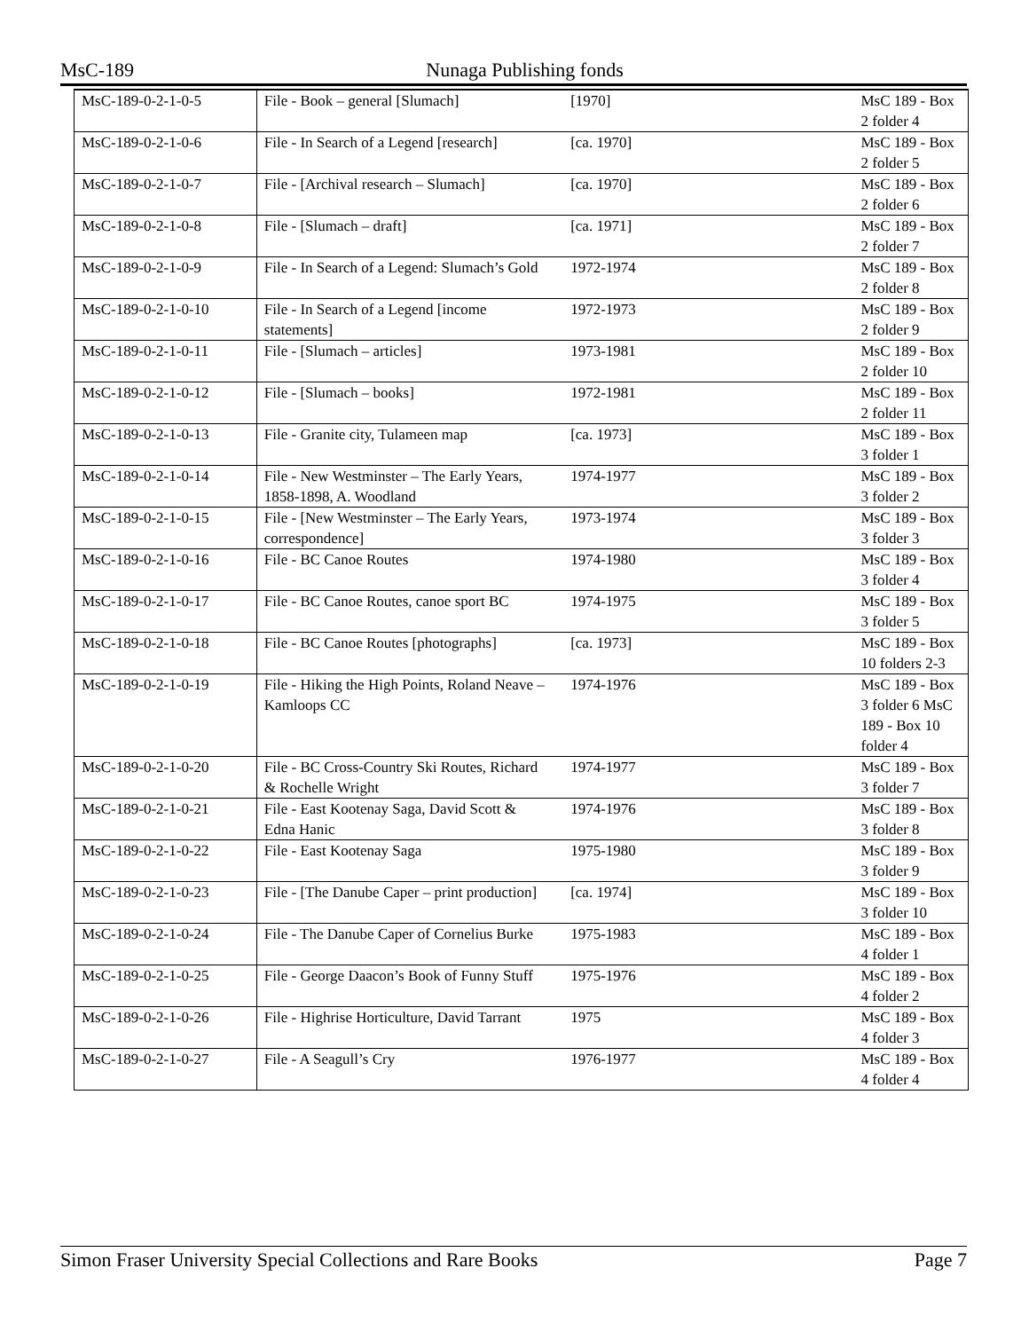MsC-189 Nunaga Publishing fonds
| MsC-189-0-2-1-0-5 | File - Book – general [Slumach] | [1970] | MsC 189 - Box 2 folder 4 |
| MsC-189-0-2-1-0-6 | File - In Search of a Legend [research] | [ca. 1970] | MsC 189 - Box 2 folder 5 |
| MsC-189-0-2-1-0-7 | File - [Archival research – Slumach] | [ca. 1970] | MsC 189 - Box 2 folder 6 |
| MsC-189-0-2-1-0-8 | File - [Slumach – draft] | [ca. 1971] | MsC 189 - Box 2 folder 7 |
| MsC-189-0-2-1-0-9 | File - In Search of a Legend: Slumach’s Gold | 1972-1974 | MsC 189 - Box 2 folder 8 |
| MsC-189-0-2-1-0-10 | File - In Search of a Legend [income statements] | 1972-1973 | MsC 189 - Box 2 folder 9 |
| MsC-189-0-2-1-0-11 | File - [Slumach – articles] | 1973-1981 | MsC 189 - Box 2 folder 10 |
| MsC-189-0-2-1-0-12 | File - [Slumach – books] | 1972-1981 | MsC 189 - Box 2 folder 11 |
| MsC-189-0-2-1-0-13 | File - Granite city, Tulameen map | [ca. 1973] | MsC 189 - Box 3 folder 1 |
| MsC-189-0-2-1-0-14 | File - New Westminster – The Early Years, 1858-1898, A. Woodland | 1974-1977 | MsC 189 - Box 3 folder 2 |
| MsC-189-0-2-1-0-15 | File - [New Westminster – The Early Years, correspondence] | 1973-1974 | MsC 189 - Box 3 folder 3 |
| MsC-189-0-2-1-0-16 | File - BC Canoe Routes | 1974-1980 | MsC 189 - Box 3 folder 4 |
| MsC-189-0-2-1-0-17 | File - BC Canoe Routes, canoe sport BC | 1974-1975 | MsC 189 - Box 3 folder 5 |
| MsC-189-0-2-1-0-18 | File - BC Canoe Routes [photographs] | [ca. 1973] | MsC 189 - Box 10 folders 2-3 |
| MsC-189-0-2-1-0-19 | File - Hiking the High Points, Roland Neave – Kamloops CC | 1974-1976 | MsC 189 - Box 3 folder 6 MsC 189 - Box 10 folder 4 |
| MsC-189-0-2-1-0-20 | File - BC Cross-Country Ski Routes, Richard & Rochelle Wright | 1974-1977 | MsC 189 - Box 3 folder 7 |
| MsC-189-0-2-1-0-21 | File - East Kootenay Saga, David Scott & Edna Hanic | 1974-1976 | MsC 189 - Box 3 folder 8 |
| MsC-189-0-2-1-0-22 | File - East Kootenay Saga | 1975-1980 | MsC 189 - Box 3 folder 9 |
| MsC-189-0-2-1-0-23 | File - [The Danube Caper – print production] | [ca. 1974] | MsC 189 - Box 3 folder 10 |
| MsC-189-0-2-1-0-24 | File - The Danube Caper of Cornelius Burke | 1975-1983 | MsC 189 - Box 4 folder 1 |
| MsC-189-0-2-1-0-25 | File - George Daacon’s Book of Funny Stuff | 1975-1976 | MsC 189 - Box 4 folder 2 |
| MsC-189-0-2-1-0-26 | File - Highrise Horticulture, David Tarrant | 1975 | MsC 189 - Box 4 folder 3 |
| MsC-189-0-2-1-0-27 | File - A Seagull’s Cry | 1976-1977 | MsC 189 - Box 4 folder 4 |
Simon Fraser University Special Collections and Rare Books Page 7